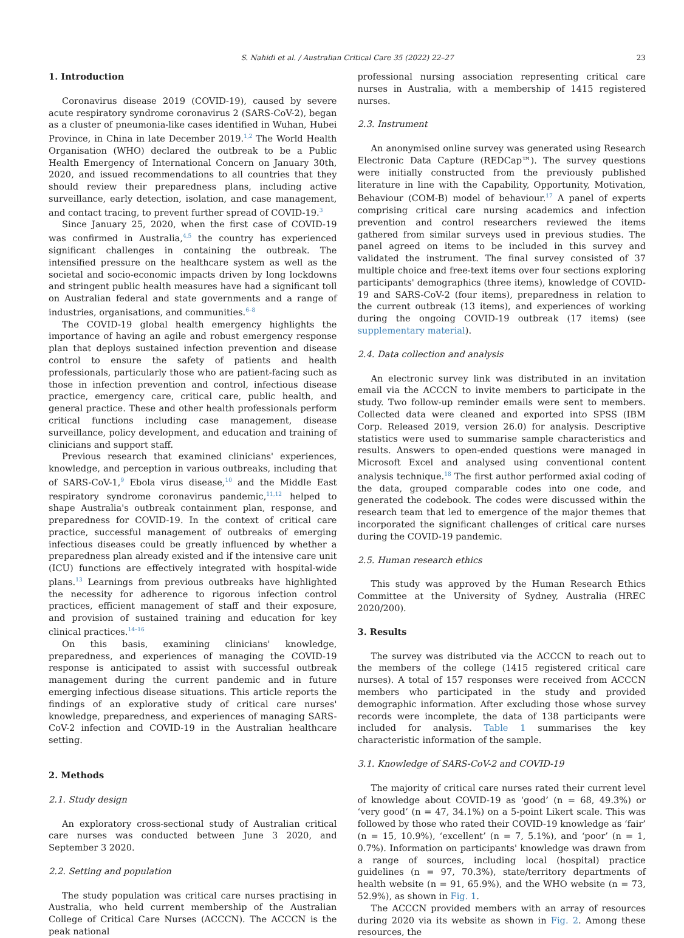S. Nahidi et al. / Australian Critical Care 35 (2022) 22–27 23
1. Introduction
Coronavirus disease 2019 (COVID-19), caused by severe acute respiratory syndrome coronavirus 2 (SARS-CoV-2), began as a cluster of pneumonia-like cases identified in Wuhan, Hubei Province, in China in late December 2019.<sup>1,2</sup> The World Health Organisation (WHO) declared the outbreak to be a Public Health Emergency of International Concern on January 30th, 2020, and issued recommendations to all countries that they should review their preparedness plans, including active surveillance, early detection, isolation, and case management, and contact tracing, to prevent further spread of COVID-19.<sup>3</sup>
Since January 25, 2020, when the first case of COVID-19 was confirmed in Australia,<sup>4,5</sup> the country has experienced significant challenges in containing the outbreak. The intensified pressure on the healthcare system as well as the societal and socio-economic impacts driven by long lockdowns and stringent public health measures have had a significant toll on Australian federal and state governments and a range of industries, organisations, and communities.<sup>6–8</sup>
The COVID-19 global health emergency highlights the importance of having an agile and robust emergency response plan that deploys sustained infection prevention and disease control to ensure the safety of patients and health professionals, particularly those who are patient-facing such as those in infection prevention and control, infectious disease practice, emergency care, critical care, public health, and general practice. These and other health professionals perform critical functions including case management, disease surveillance, policy development, and education and training of clinicians and support staff.
Previous research that examined clinicians' experiences, knowledge, and perception in various outbreaks, including that of SARS-CoV-1,<sup>9</sup> Ebola virus disease,<sup>10</sup> and the Middle East respiratory syndrome coronavirus pandemic,<sup>11,12</sup> helped to shape Australia's outbreak containment plan, response, and preparedness for COVID-19. In the context of critical care practice, successful management of outbreaks of emerging infectious diseases could be greatly influenced by whether a preparedness plan already existed and if the intensive care unit (ICU) functions are effectively integrated with hospital-wide plans.<sup>13</sup> Learnings from previous outbreaks have highlighted the necessity for adherence to rigorous infection control practices, efficient management of staff and their exposure, and provision of sustained training and education for key clinical practices.<sup>14–16</sup>
On this basis, examining clinicians' knowledge, preparedness, and experiences of managing the COVID-19 response is anticipated to assist with successful outbreak management during the current pandemic and in future emerging infectious disease situations. This article reports the findings of an explorative study of critical care nurses' knowledge, preparedness, and experiences of managing SARS-CoV-2 infection and COVID-19 in the Australian healthcare setting.
2. Methods
2.1. Study design
An exploratory cross-sectional study of Australian critical care nurses was conducted between June 3 2020, and September 3 2020.
2.2. Setting and population
The study population was critical care nurses practising in Australia, who held current membership of the Australian College of Critical Care Nurses (ACCCN). The ACCCN is the peak national
professional nursing association representing critical care nurses in Australia, with a membership of 1415 registered nurses.
2.3. Instrument
An anonymised online survey was generated using Research Electronic Data Capture (REDCap™). The survey questions were initially constructed from the previously published literature in line with the Capability, Opportunity, Motivation, Behaviour (COM-B) model of behaviour.<sup>17</sup> A panel of experts comprising critical care nursing academics and infection prevention and control researchers reviewed the items gathered from similar surveys used in previous studies. The panel agreed on items to be included in this survey and validated the instrument. The final survey consisted of 37 multiple choice and free-text items over four sections exploring participants' demographics (three items), knowledge of COVID-19 and SARS-CoV-2 (four items), preparedness in relation to the current outbreak (13 items), and experiences of working during the ongoing COVID-19 outbreak (17 items) (see supplementary material).
2.4. Data collection and analysis
An electronic survey link was distributed in an invitation email via the ACCCN to invite members to participate in the study. Two follow-up reminder emails were sent to members. Collected data were cleaned and exported into SPSS (IBM Corp. Released 2019, version 26.0) for analysis. Descriptive statistics were used to summarise sample characteristics and results. Answers to open-ended questions were managed in Microsoft Excel and analysed using conventional content analysis technique.<sup>18</sup> The first author performed axial coding of the data, grouped comparable codes into one code, and generated the codebook. The codes were discussed within the research team that led to emergence of the major themes that incorporated the significant challenges of critical care nurses during the COVID-19 pandemic.
2.5. Human research ethics
This study was approved by the Human Research Ethics Committee at the University of Sydney, Australia (HREC 2020/200).
3. Results
The survey was distributed via the ACCCN to reach out to the members of the college (1415 registered critical care nurses). A total of 157 responses were received from ACCCN members who participated in the study and provided demographic information. After excluding those whose survey records were incomplete, the data of 138 participants were included for analysis. Table 1 summarises the key characteristic information of the sample.
3.1. Knowledge of SARS-CoV-2 and COVID-19
The majority of critical care nurses rated their current level of knowledge about COVID-19 as ‘good’ (n = 68, 49.3%) or ‘very good’ (n = 47, 34.1%) on a 5-point Likert scale. This was followed by those who rated their COVID-19 knowledge as ‘fair’ (n = 15, 10.9%), ‘excellent’ (n = 7, 5.1%), and ‘poor’ (n = 1, 0.7%). Information on participants' knowledge was drawn from a range of sources, including local (hospital) practice guidelines (n = 97, 70.3%), state/territory departments of health website (n = 91, 65.9%), and the WHO website (n = 73, 52.9%), as shown in Fig. 1.
The ACCCN provided members with an array of resources during 2020 via its website as shown in Fig. 2. Among these resources, the